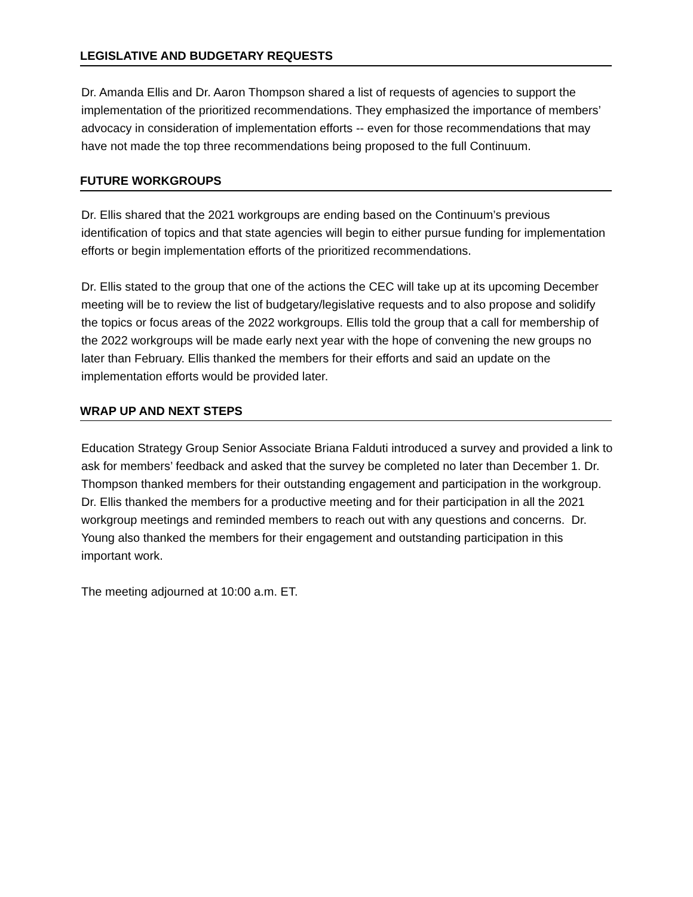LEGISLATIVE AND BUDGETARY REQUESTS
Dr. Amanda Ellis and Dr. Aaron Thompson shared a list of requests of agencies to support the implementation of the prioritized recommendations. They emphasized the importance of members’ advocacy in consideration of implementation efforts -- even for those recommendations that may have not made the top three recommendations being proposed to the full Continuum.
FUTURE WORKGROUPS
Dr. Ellis shared that the 2021 workgroups are ending based on the Continuum’s previous identification of topics and that state agencies will begin to either pursue funding for implementation efforts or begin implementation efforts of the prioritized recommendations.
Dr. Ellis stated to the group that one of the actions the CEC will take up at its upcoming December meeting will be to review the list of budgetary/legislative requests and to also propose and solidify the topics or focus areas of the 2022 workgroups. Ellis told the group that a call for membership of the 2022 workgroups will be made early next year with the hope of convening the new groups no later than February. Ellis thanked the members for their efforts and said an update on the implementation efforts would be provided later.
WRAP UP AND NEXT STEPS
Education Strategy Group Senior Associate Briana Falduti introduced a survey and provided a link to ask for members’ feedback and asked that the survey be completed no later than December 1. Dr. Thompson thanked members for their outstanding engagement and participation in the workgroup. Dr. Ellis thanked the members for a productive meeting and for their participation in all the 2021 workgroup meetings and reminded members to reach out with any questions and concerns. Dr. Young also thanked the members for their engagement and outstanding participation in this important work.
The meeting adjourned at 10:00 a.m. ET.